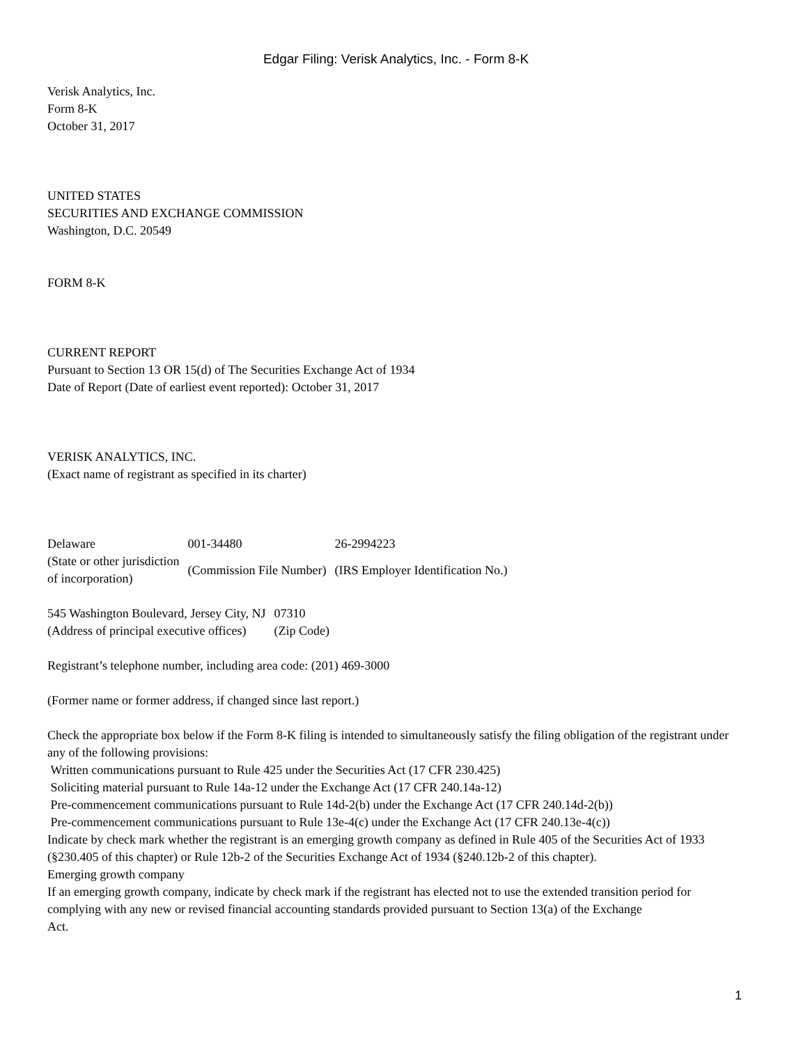Edgar Filing: Verisk Analytics, Inc. - Form 8-K
Verisk Analytics, Inc.
Form 8-K
October 31, 2017
UNITED STATES
SECURITIES AND EXCHANGE COMMISSION
Washington, D.C. 20549
FORM 8-K
CURRENT REPORT
Pursuant to Section 13 OR 15(d) of The Securities Exchange Act of 1934
Date of Report (Date of earliest event reported): October 31, 2017
VERISK ANALYTICS, INC.
(Exact name of registrant as specified in its charter)
| Delaware | 001-34480 | 26-2994223 |
| (State or other jurisdiction of incorporation) | (Commission File Number) | (IRS Employer Identification No.) |
| 545 Washington Boulevard, Jersey City, NJ | 07310 |
| (Address of principal executive offices) | (Zip Code) |
Registrant’s telephone number, including area code: (201) 469-3000
(Former name or former address, if changed since last report.)
Check the appropriate box below if the Form 8-K filing is intended to simultaneously satisfy the filing obligation of the registrant under any of the following provisions:
Written communications pursuant to Rule 425 under the Securities Act (17 CFR 230.425)
Soliciting material pursuant to Rule 14a-12 under the Exchange Act (17 CFR 240.14a-12)
Pre-commencement communications pursuant to Rule 14d-2(b) under the Exchange Act (17 CFR 240.14d-2(b))
Pre-commencement communications pursuant to Rule 13e-4(c) under the Exchange Act (17 CFR 240.13e-4(c))
Indicate by check mark whether the registrant is an emerging growth company as defined in Rule 405 of the Securities Act of 1933 (§230.405 of this chapter) or Rule 12b-2 of the Securities Exchange Act of 1934 (§240.12b-2 of this chapter).
Emerging growth company
If an emerging growth company, indicate by check mark if the registrant has elected not to use the extended transition period for complying with any new or revised financial accounting standards provided pursuant to Section 13(a) of the Exchange
Act.
1